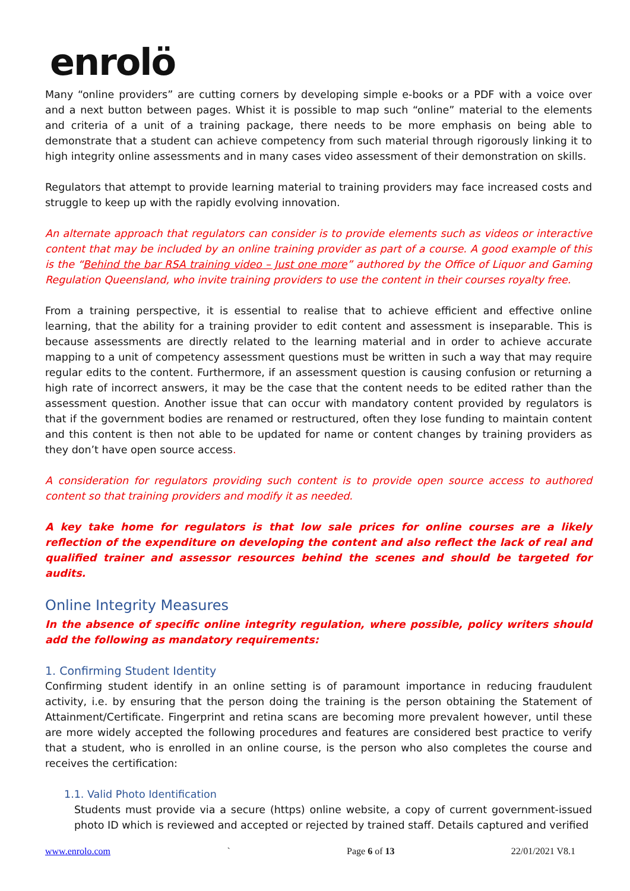enrolö
Many “online providers” are cutting corners by developing simple e-books or a PDF with a voice over and a next button between pages. Whist it is possible to map such “online” material to the elements and criteria of a unit of a training package, there needs to be more emphasis on being able to demonstrate that a student can achieve competency from such material through rigorously linking it to high integrity online assessments and in many cases video assessment of their demonstration on skills.
Regulators that attempt to provide learning material to training providers may face increased costs and struggle to keep up with the rapidly evolving innovation.
An alternate approach that regulators can consider is to provide elements such as videos or interactive content that may be included by an online training provider as part of a course. A good example of this is the “Behind the bar RSA training video – Just one more” authored by the Office of Liquor and Gaming Regulation Queensland, who invite training providers to use the content in their courses royalty free.
From a training perspective, it is essential to realise that to achieve efficient and effective online learning, that the ability for a training provider to edit content and assessment is inseparable. This is because assessments are directly related to the learning material and in order to achieve accurate mapping to a unit of competency assessment questions must be written in such a way that may require regular edits to the content. Furthermore, if an assessment question is causing confusion or returning a high rate of incorrect answers, it may be the case that the content needs to be edited rather than the assessment question. Another issue that can occur with mandatory content provided by regulators is that if the government bodies are renamed or restructured, often they lose funding to maintain content and this content is then not able to be updated for name or content changes by training providers as they don’t have open source access.
A consideration for regulators providing such content is to provide open source access to authored content so that training providers and modify it as needed.
A key take home for regulators is that low sale prices for online courses are a likely reflection of the expenditure on developing the content and also reflect the lack of real and qualified trainer and assessor resources behind the scenes and should be targeted for audits.
Online Integrity Measures
In the absence of specific online integrity regulation, where possible, policy writers should add the following as mandatory requirements:
1. Confirming Student Identity
Confirming student identify in an online setting is of paramount importance in reducing fraudulent activity, i.e. by ensuring that the person doing the training is the person obtaining the Statement of Attainment/Certificate. Fingerprint and retina scans are becoming more prevalent however, until these are more widely accepted the following procedures and features are considered best practice to verify that a student, who is enrolled in an online course, is the person who also completes the course and receives the certification:
1.1. Valid Photo Identification
Students must provide via a secure (https) online website, a copy of current government-issued photo ID which is reviewed and accepted or rejected by trained staff. Details captured and verified
www.enrolo.com ` Page 6 of 13 22/01/2021 V8.1